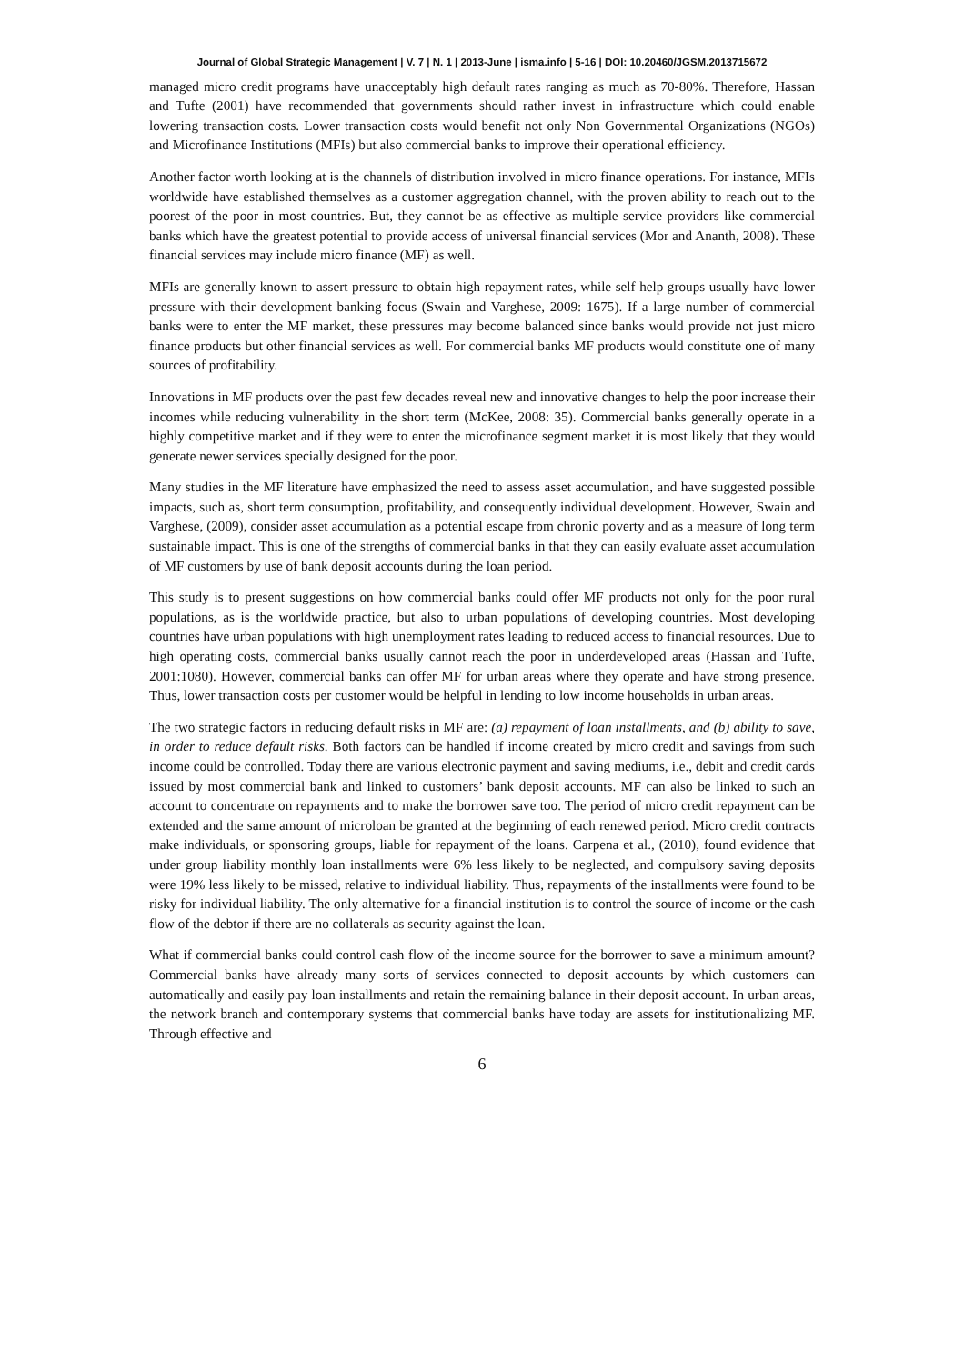Journal of Global Strategic Management | V. 7 | N. 1 | 2013-June | isma.info | 5-16 | DOI: 10.20460/JGSM.2013715672
managed micro credit programs have unacceptably high default rates ranging as much as 70-80%. Therefore, Hassan and Tufte (2001) have recommended that governments should rather invest in infrastructure which could enable lowering transaction costs. Lower transaction costs would benefit not only Non Governmental Organizations (NGOs) and Microfinance Institutions (MFIs) but also commercial banks to improve their operational efficiency.
Another factor worth looking at is the channels of distribution involved in micro finance operations. For instance, MFIs worldwide have established themselves as a customer aggregation channel, with the proven ability to reach out to the poorest of the poor in most countries. But, they cannot be as effective as multiple service providers like commercial banks which have the greatest potential to provide access of universal financial services (Mor and Ananth, 2008). These financial services may include micro finance (MF) as well.
MFIs are generally known to assert pressure to obtain high repayment rates, while self help groups usually have lower pressure with their development banking focus (Swain and Varghese, 2009: 1675). If a large number of commercial banks were to enter the MF market, these pressures may become balanced since banks would provide not just micro finance products but other financial services as well. For commercial banks MF products would constitute one of many sources of profitability.
Innovations in MF products over the past few decades reveal new and innovative changes to help the poor increase their incomes while reducing vulnerability in the short term (McKee, 2008: 35). Commercial banks generally operate in a highly competitive market and if they were to enter the microfinance segment market it is most likely that they would generate newer services specially designed for the poor.
Many studies in the MF literature have emphasized the need to assess asset accumulation, and have suggested possible impacts, such as, short term consumption, profitability, and consequently individual development. However, Swain and Varghese, (2009), consider asset accumulation as a potential escape from chronic poverty and as a measure of long term sustainable impact. This is one of the strengths of commercial banks in that they can easily evaluate asset accumulation of MF customers by use of bank deposit accounts during the loan period.
This study is to present suggestions on how commercial banks could offer MF products not only for the poor rural populations, as is the worldwide practice, but also to urban populations of developing countries. Most developing countries have urban populations with high unemployment rates leading to reduced access to financial resources. Due to high operating costs, commercial banks usually cannot reach the poor in underdeveloped areas (Hassan and Tufte, 2001:1080). However, commercial banks can offer MF for urban areas where they operate and have strong presence. Thus, lower transaction costs per customer would be helpful in lending to low income households in urban areas.
The two strategic factors in reducing default risks in MF are: (a) repayment of loan installments, and (b) ability to save, in order to reduce default risks. Both factors can be handled if income created by micro credit and savings from such income could be controlled. Today there are various electronic payment and saving mediums, i.e., debit and credit cards issued by most commercial bank and linked to customers’ bank deposit accounts. MF can also be linked to such an account to concentrate on repayments and to make the borrower save too. The period of micro credit repayment can be extended and the same amount of microloan be granted at the beginning of each renewed period. Micro credit contracts make individuals, or sponsoring groups, liable for repayment of the loans. Carpena et al., (2010), found evidence that under group liability monthly loan installments were 6% less likely to be neglected, and compulsory saving deposits were 19% less likely to be missed, relative to individual liability. Thus, repayments of the installments were found to be risky for individual liability. The only alternative for a financial institution is to control the source of income or the cash flow of the debtor if there are no collaterals as security against the loan.
What if commercial banks could control cash flow of the income source for the borrower to save a minimum amount? Commercial banks have already many sorts of services connected to deposit accounts by which customers can automatically and easily pay loan installments and retain the remaining balance in their deposit account. In urban areas, the network branch and contemporary systems that commercial banks have today are assets for institutionalizing MF. Through effective and
6